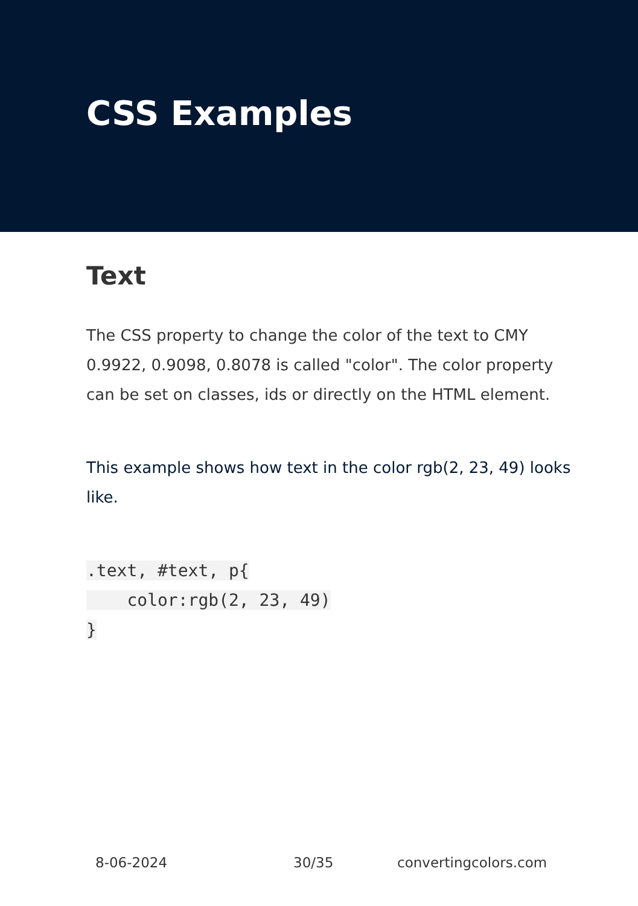CSS Examples
Text
The CSS property to change the color of the text to CMY 0.9922, 0.9098, 0.8078 is called "color". The color property can be set on classes, ids or directly on the HTML element.
This example shows how text in the color rgb(2, 23, 49) looks like.
.text, #text, p{
    color:rgb(2, 23, 49)
}
8-06-2024 30/35 convertingcolors.com